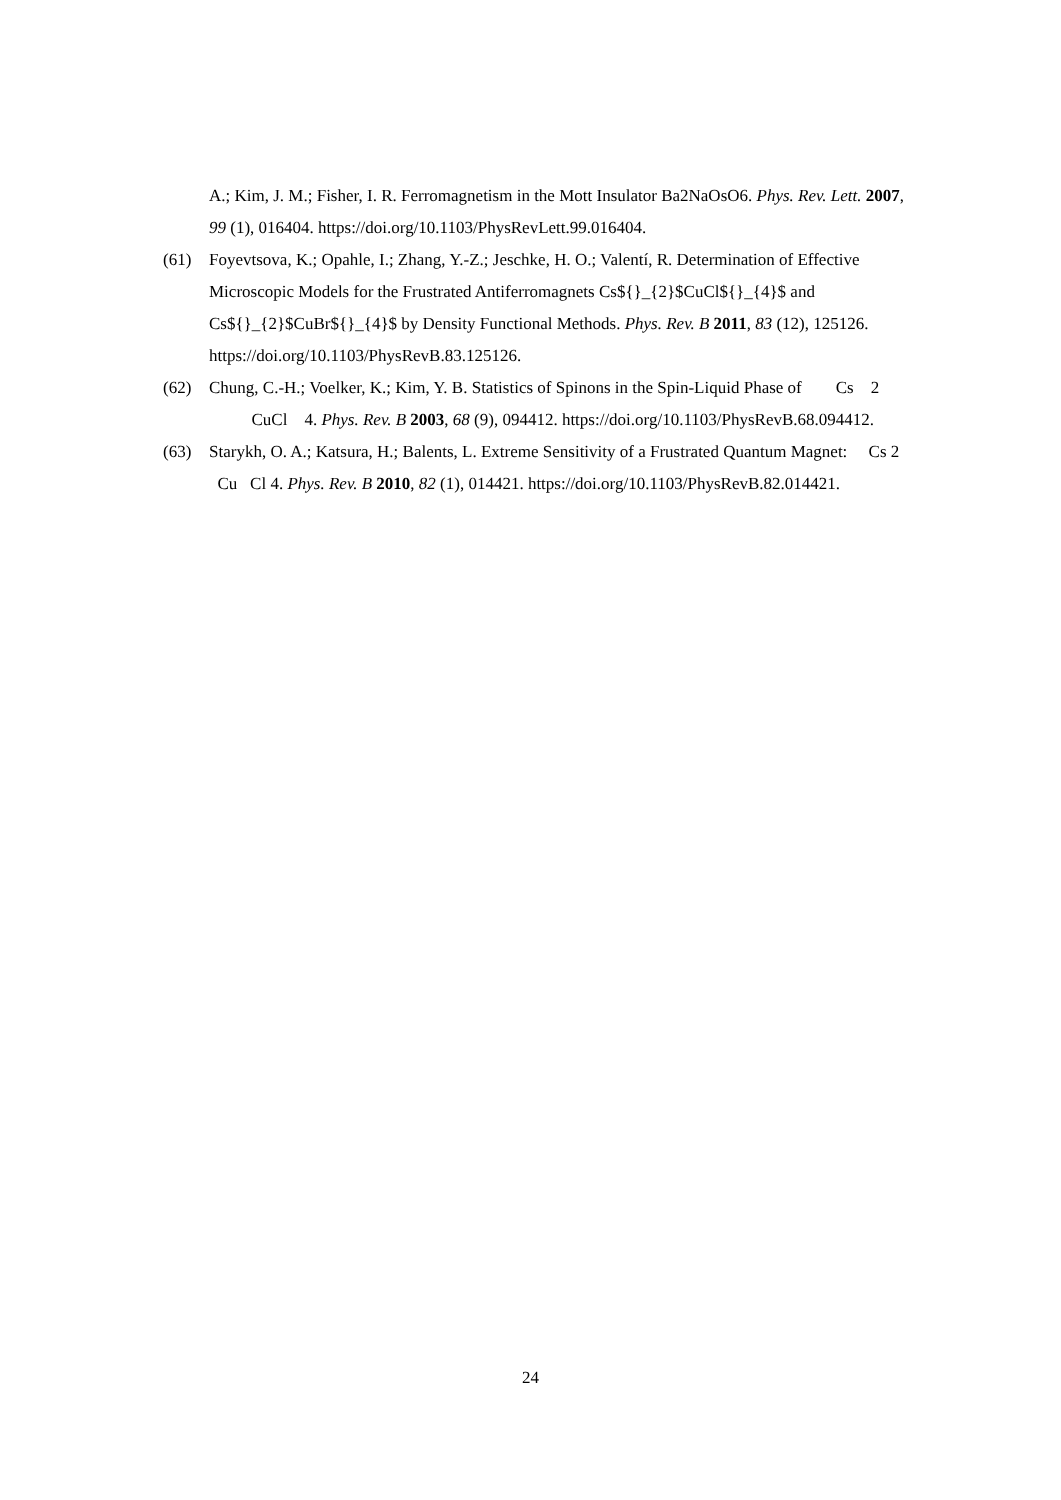A.; Kim, J. M.; Fisher, I. R. Ferromagnetism in the Mott Insulator Ba2NaOsO6. Phys. Rev. Lett. 2007, 99 (1), 016404. https://doi.org/10.1103/PhysRevLett.99.016404.
(61) Foyevtsova, K.; Opahle, I.; Zhang, Y.-Z.; Jeschke, H. O.; Valentí, R. Determination of Effective Microscopic Models for the Frustrated Antiferromagnets Cs${}_{2}$CuCl${}_{4}$ and Cs${}_{2}$CuBr${}_{4}$ by Density Functional Methods. Phys. Rev. B 2011, 83 (12), 125126. https://doi.org/10.1103/PhysRevB.83.125126.
(62) Chung, C.-H.; Voelker, K.; Kim, Y. B. Statistics of Spinons in the Spin-Liquid Phase of Cs 2 CuCl 4. Phys. Rev. B 2003, 68 (9), 094412. https://doi.org/10.1103/PhysRevB.68.094412.
(63) Starykh, O. A.; Katsura, H.; Balents, L. Extreme Sensitivity of a Frustrated Quantum Magnet: Cs 2 Cu Cl 4. Phys. Rev. B 2010, 82 (1), 014421. https://doi.org/10.1103/PhysRevB.82.014421.
24